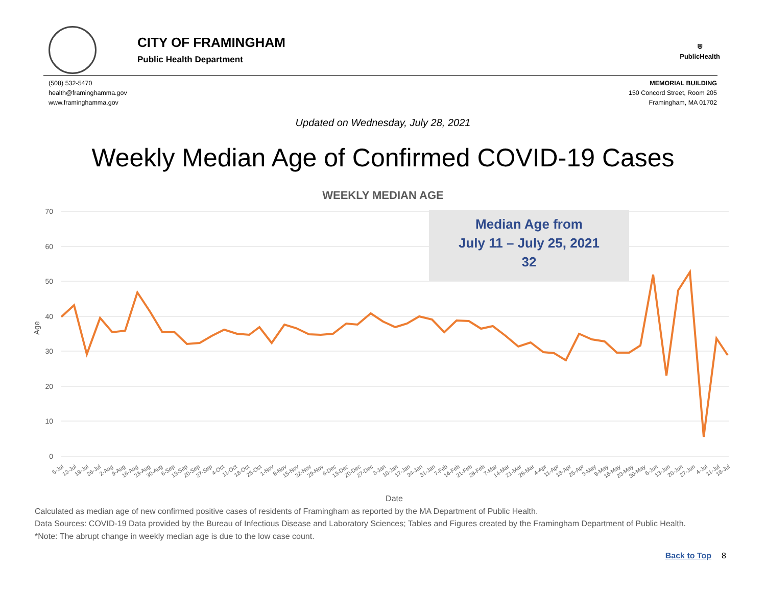CITY OF FRAMINGHAM
Public Health Department
⛨
PublicHealth
(508) 532-5470
health@framinghamma.gov
www.framinghamma.gov
MEMORIAL BUILDING
150 Concord Street, Room 205
Framingham, MA 01702
Updated on Wednesday, July 28, 2021
Weekly Median Age of Confirmed COVID-19 Cases
WEEKLY MEDIAN AGE
70
60
50
40
30
20
10
0
Age
Median Age from
July 11 – July 25, 2021
32
Date
5-Jul
12-Jul
19-Jul
26-Jul
2-Aug
9-Aug
16-Aug
23-Aug
30-Aug
6-Sep
13-Sep
20-Sep
27-Sep
4-Oct
11-Oct
18-Oct
25-Oct
1-Nov
8-Nov
15-Nov
22-Nov
29-Nov
6-Dec
13-Dec
20-Dec
27-Dec
3-Jan
10-Jan
17-Jan
24-Jan
31-Jan
7-Feb
14-Feb
21-Feb
28-Feb
7-Mar
14-Mar
21-Mar
28-Mar
4-Apr
11-Apr
18-Apr
25-Apr
2-May
9-May
16-May
23-May
30-May
6-Jun
13-Jun
20-Jun
27-Jun
4-Jul
11-Jul
18-Jul
Calculated as median age of new confirmed positive cases of residents of Framingham as reported by the MA Department of Public Health.
Data Sources: COVID-19 Data provided by the Bureau of Infectious Disease and Laboratory Sciences; Tables and Figures created by the Framingham Department of Public Health.
*Note: The abrupt change in weekly median age is due to the low case count.
Back to Top 8